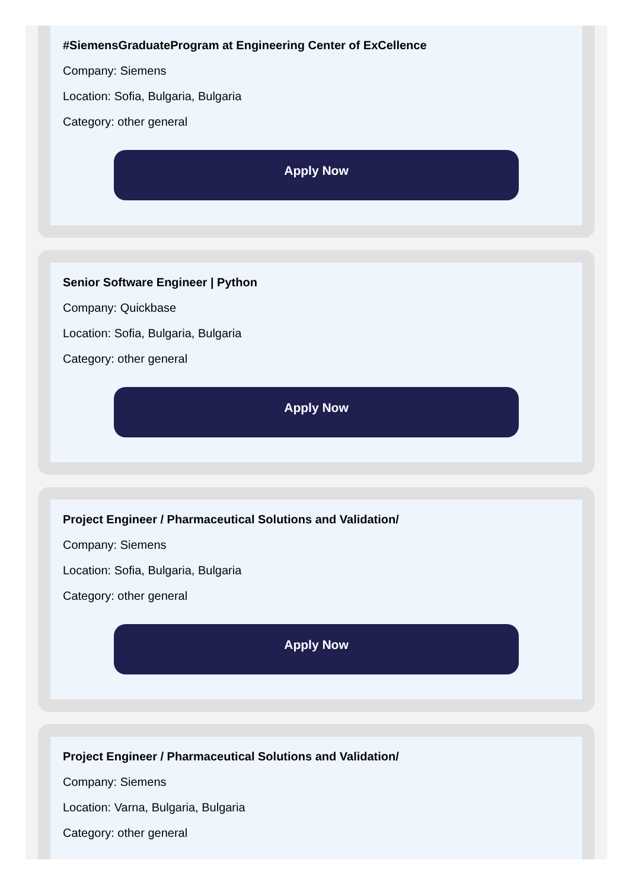#SiemensGraduateProgram at Engineering Center of ExCellence
Company: Siemens
Location: Sofia, Bulgaria, Bulgaria
Category: other general
Apply Now
Senior Software Engineer | Python
Company: Quickbase
Location: Sofia, Bulgaria, Bulgaria
Category: other general
Apply Now
Project Engineer / Pharmaceutical Solutions and Validation/
Company: Siemens
Location: Sofia, Bulgaria, Bulgaria
Category: other general
Apply Now
Project Engineer / Pharmaceutical Solutions and Validation/
Company: Siemens
Location: Varna, Bulgaria, Bulgaria
Category: other general